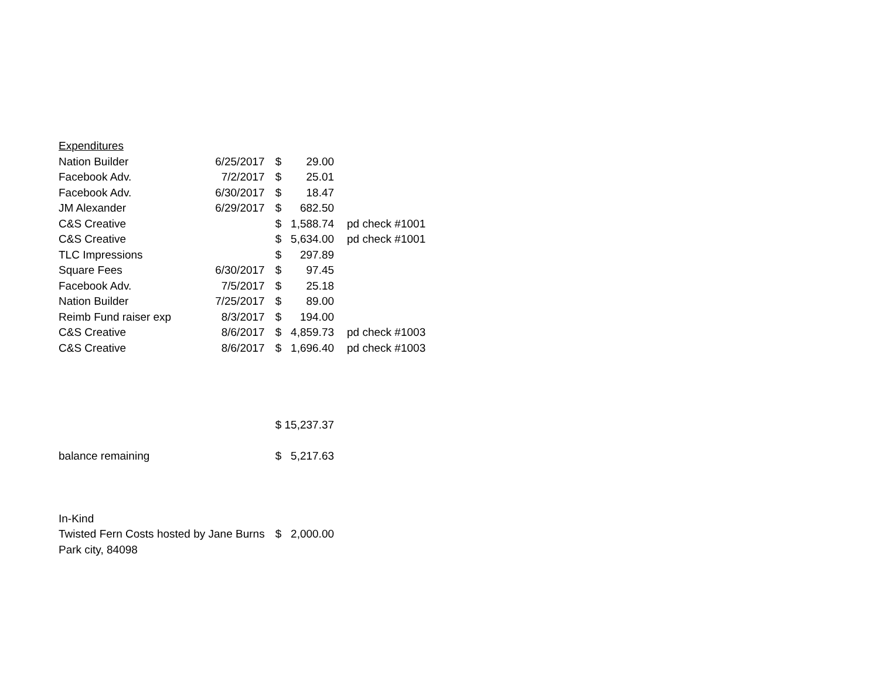| Expenditures | | | | |
| Nation Builder | 6/25/2017 | $ | 29.00 | |
| Facebook Adv. | 7/2/2017 | $ | 25.01 | |
| Facebook Adv. | 6/30/2017 | $ | 18.47 | |
| JM Alexander | 6/29/2017 | $ | 682.50 | |
| C&S Creative | | $ | 1,588.74 | pd check #1001 |
| C&S Creative | | $ | 5,634.00 | pd check #1001 |
| TLC Impressions | | $ | 297.89 | |
| Square Fees | 6/30/2017 | $ | 97.45 | |
| Facebook Adv. | 7/5/2017 | $ | 25.18 | |
| Nation Builder | 7/25/2017 | $ | 89.00 | |
| Reimb Fund raiser exp | 8/3/2017 | $ | 194.00 | |
| C&S Creative | 8/6/2017 | $ | 4,859.73 | pd check #1003 |
| C&S Creative | 8/6/2017 | $ | 1,696.40 | pd check #1003 |
| | | $ 15,237.37 | | |
| balance remaining | | $ | 5,217.63 | |
| In-Kind | | | | |
| Twisted Fern Costs hosted by Jane Burns | | $ | 2,000.00 | |
| Park city, 84098 | | | | |